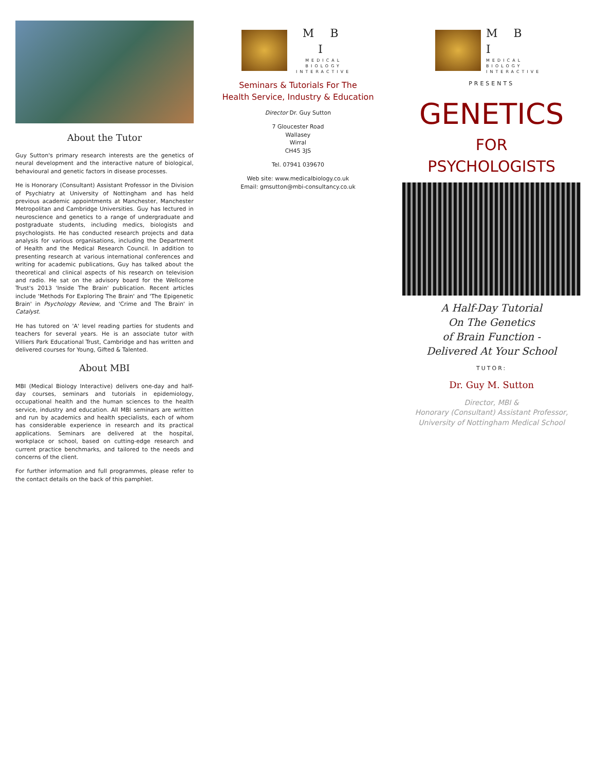About the Tutor
Guy Sutton's primary research interests are the genetics of neural development and the interactive nature of biological, behavioural and genetic factors in disease processes.
He is Honorary (Consultant) Assistant Professor in the Division of Psychiatry at University of Nottingham and has held previous academic appointments at Manchester, Manchester Metropolitan and Cambridge Universities. Guy has lectured in neuroscience and genetics to a range of undergraduate and postgraduate students, including medics, biologists and psychologists. He has conducted research projects and data analysis for various organisations, including the Department of Health and the Medical Research Council. In addition to presenting research at various international conferences and writing for academic publications, Guy has talked about the theoretical and clinical aspects of his research on television and radio. He sat on the advisory board for the Wellcome Trust's 2013 'Inside The Brain' publication. Recent articles include 'Methods For Exploring The Brain' and 'The Epigenetic Brain' in Psychology Review, and 'Crime and The Brain' in Catalyst.
He has tutored on 'A' level reading parties for students and teachers for several years. He is an associate tutor with Villiers Park Educational Trust, Cambridge and has written and delivered courses for Young, Gifted & Talented.
About MBI
MBI (Medical Biology Interactive) delivers one-day and half-day courses, seminars and tutorials in epidemiology, occupational health and the human sciences to the health service, industry and education. All MBI seminars are written and run by academics and health specialists, each of whom has considerable experience in research and its practical applications. Seminars are delivered at the hospital, workplace or school, based on cutting-edge research and current practice benchmarks, and tailored to the needs and concerns of the client.
For further information and full programmes, please refer to the contact details on the back of this pamphlet.
M B I
MEDICAL
BIOLOGY
INTERACTIVE
Seminars & Tutorials For The
Health Service, Industry & Education
Director Dr. Guy Sutton
7 Gloucester Road
Wallasey
Wirral
CH45 3JS
Tel. 07941 039670
Web site: www.medicalbiology.co.uk
Email: gmsutton@mbi-consultancy.co.uk
M B I
MEDICAL
BIOLOGY
INTERACTIVE
PRESENTS
GENETICS
FOR
PSYCHOLOGISTS
A Half-Day Tutorial
On The Genetics
of Brain Function -
Delivered At Your School
TUTOR:
Dr. Guy M. Sutton
Director, MBI &
Honorary (Consultant) Assistant Professor,
University of Nottingham Medical School